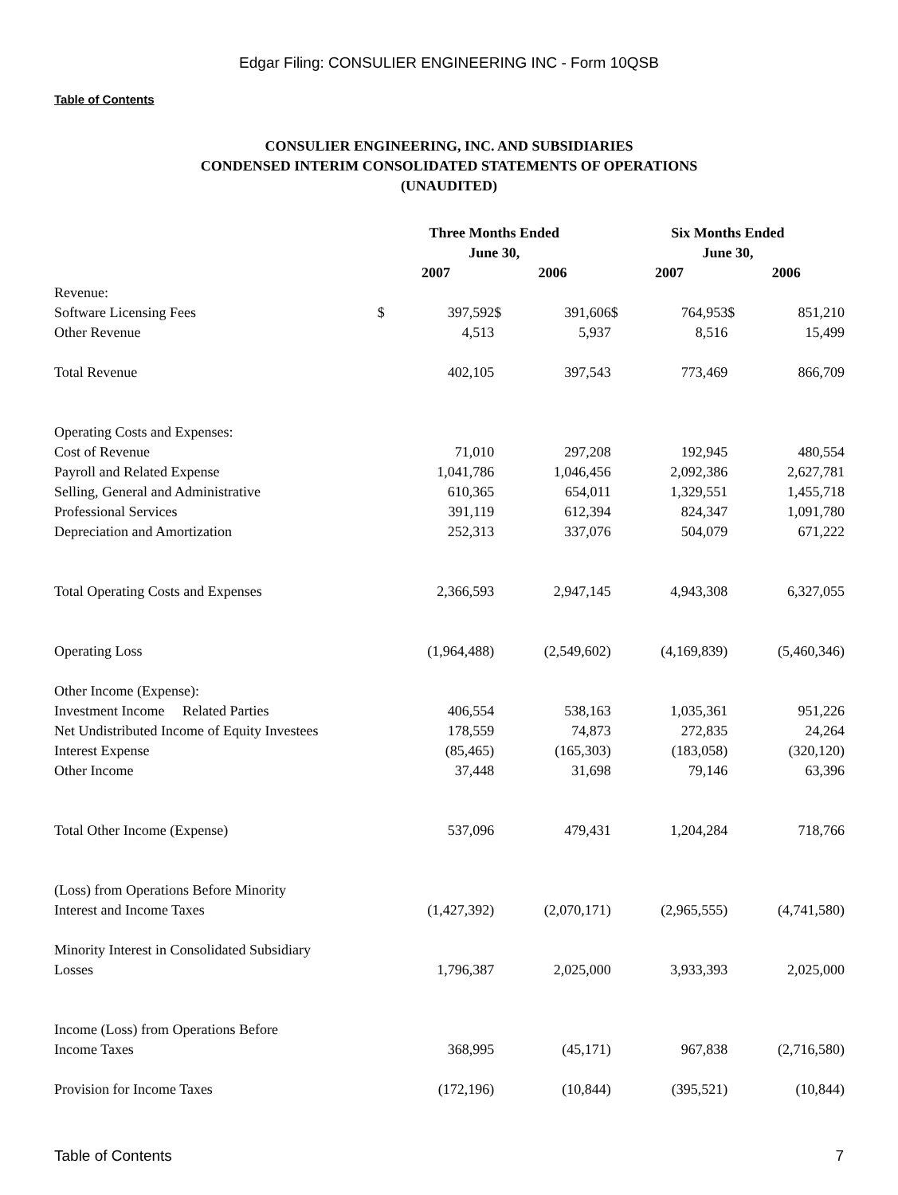Edgar Filing: CONSULIER ENGINEERING INC - Form 10QSB
Table of Contents
CONSULIER ENGINEERING, INC. AND SUBSIDIARIES
CONDENSED INTERIM CONSOLIDATED STATEMENTS OF OPERATIONS
(UNAUDITED)
| | Three Months Ended June 30, | | | | Six Months Ended June 30, | | | |
| --- | --- | --- | --- | --- | --- | --- | --- | --- |
| | 2007 | | 2006 | | 2007 | | 2006 | |
| Revenue: | | | | | | | | |
| Software Licensing Fees | $ | 397,592 | $ | 391,606 | $ | 764,953 | $ | 851,210 |
| Other Revenue | 4,513 | | 5,937 | | 8,516 | | 15,499 | |
| Total Revenue | 402,105 | | 397,543 | | 773,469 | | 866,709 | |
| Operating Costs and Expenses: | | | | | | | | |
| Cost of Revenue | 71,010 | | 297,208 | | 192,945 | | 480,554 | |
| Payroll and Related Expense | 1,041,786 | | 1,046,456 | | 2,092,386 | | 2,627,781 | |
| Selling, General and Administrative | 610,365 | | 654,011 | | 1,329,551 | | 1,455,718 | |
| Professional Services | 391,119 | | 612,394 | | 824,347 | | 1,091,780 | |
| Depreciation and Amortization | 252,313 | | 337,076 | | 504,079 | | 671,222 | |
| Total Operating Costs and Expenses | 2,366,593 | | 2,947,145 | | 4,943,308 | | 6,327,055 | |
| Operating Loss | (1,964,488) | | (2,549,602) | | (4,169,839) | | (5,460,346) | |
| Other Income (Expense): | | | | | | | | |
| Investment Income Related Parties | 406,554 | | 538,163 | | 1,035,361 | | 951,226 | |
| Net Undistributed Income of Equity Investees | 178,559 | | 74,873 | | 272,835 | | 24,264 | |
| Interest Expense | (85,465) | | (165,303) | | (183,058) | | (320,120) | |
| Other Income | 37,448 | | 31,698 | | 79,146 | | 63,396 | |
| Total Other Income (Expense) | 537,096 | | 479,431 | | 1,204,284 | | 718,766 | |
| (Loss) from Operations Before Minority Interest and Income Taxes | (1,427,392) | | (2,070,171) | | (2,965,555) | | (4,741,580) | |
| Minority Interest in Consolidated Subsidiary Losses | 1,796,387 | | 2,025,000 | | 3,933,393 | | 2,025,000 | |
| Income (Loss) from Operations Before Income Taxes | 368,995 | | (45,171) | | 967,838 | | (2,716,580) | |
| Provision for Income Taxes | (172,196) | | (10,844) | | (395,521) | | (10,844) | |
Table of Contents 7